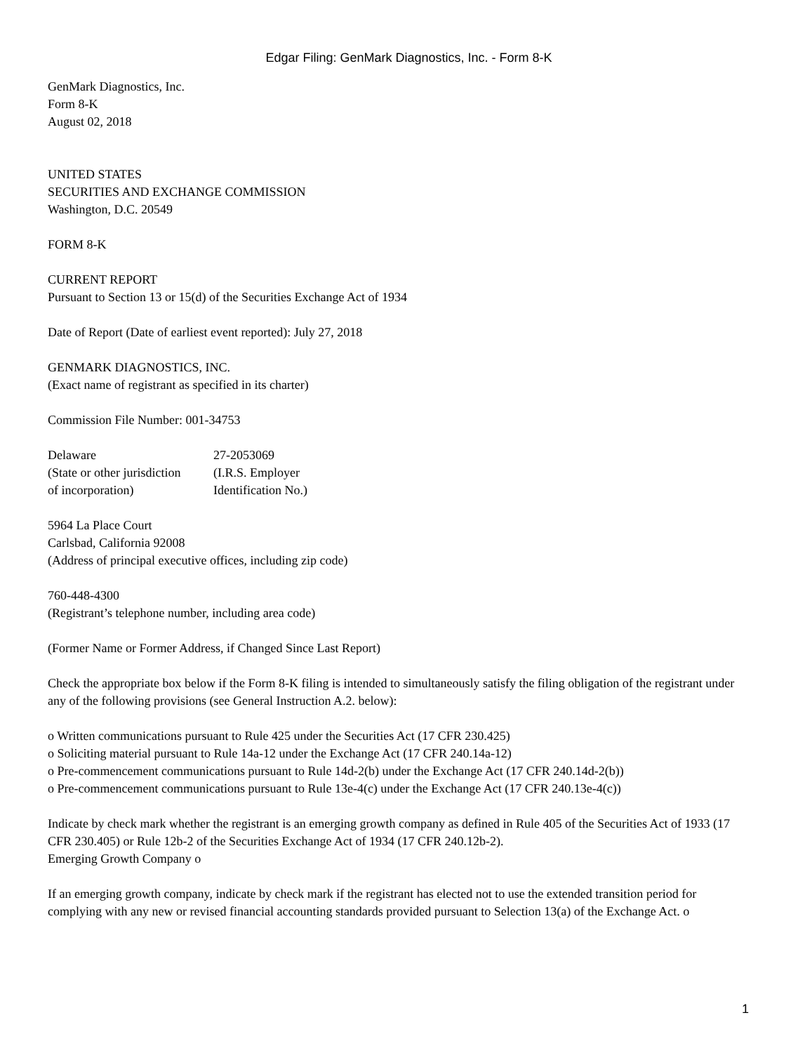Edgar Filing: GenMark Diagnostics, Inc. - Form 8-K
GenMark Diagnostics, Inc.
Form 8-K
August 02, 2018
UNITED STATES
SECURITIES AND EXCHANGE COMMISSION
Washington, D.C. 20549
FORM 8-K
CURRENT REPORT
Pursuant to Section 13 or 15(d) of the Securities Exchange Act of 1934
Date of Report (Date of earliest event reported): July 27, 2018
GENMARK DIAGNOSTICS, INC.
(Exact name of registrant as specified in its charter)
Commission File Number: 001-34753
| Delaware | 27-2053069 |
| (State or other jurisdiction | (I.R.S. Employer |
| of incorporation) | Identification No.) |
5964 La Place Court
Carlsbad, California 92008
(Address of principal executive offices, including zip code)
760-448-4300
(Registrant’s telephone number, including area code)
(Former Name or Former Address, if Changed Since Last Report)
Check the appropriate box below if the Form 8-K filing is intended to simultaneously satisfy the filing obligation of the registrant under any of the following provisions (see General Instruction A.2. below):
o Written communications pursuant to Rule 425 under the Securities Act (17 CFR 230.425)
o Soliciting material pursuant to Rule 14a-12 under the Exchange Act (17 CFR 240.14a-12)
o Pre-commencement communications pursuant to Rule 14d-2(b) under the Exchange Act (17 CFR 240.14d-2(b))
o Pre-commencement communications pursuant to Rule 13e-4(c) under the Exchange Act (17 CFR 240.13e-4(c))
Indicate by check mark whether the registrant is an emerging growth company as defined in Rule 405 of the Securities Act of 1933 (17 CFR 230.405) or Rule 12b-2 of the Securities Exchange Act of 1934 (17 CFR 240.12b-2).
Emerging Growth Company o
If an emerging growth company, indicate by check mark if the registrant has elected not to use the extended transition period for complying with any new or revised financial accounting standards provided pursuant to Selection 13(a) of the Exchange Act. o
1